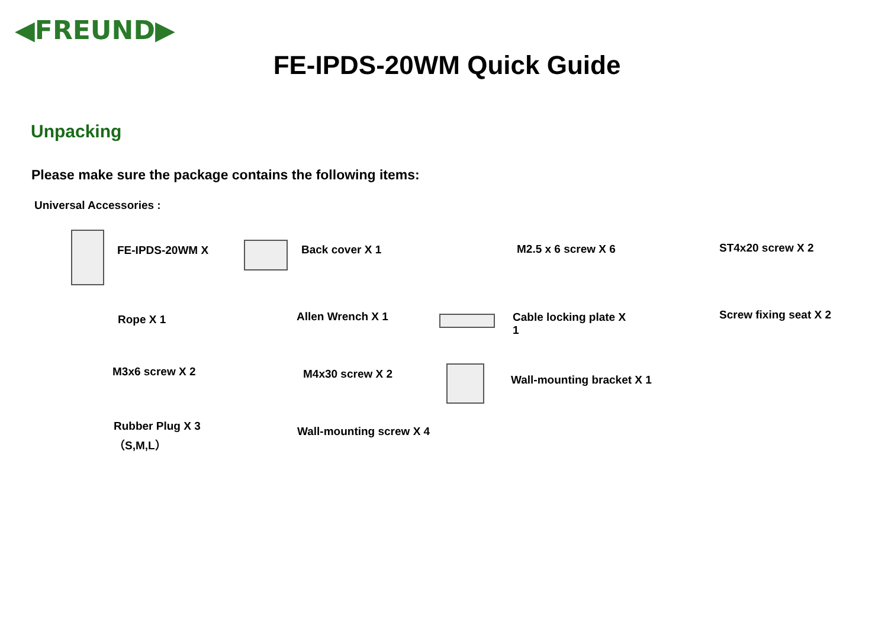◀FREUND▶
FE-IPDS-20WM Quick Guide
Unpacking
Please make sure the package contains the following items:
Universal Accessories :
FE-IPDS-20WM X Back cover X 1 M2.5 x 6 screw X 6 ST4x20 screw X 2
Rope X 1 Allen Wrench X 1
Cable locking plate X
1
Screw fixing seat X 2
M3x6 screw X 2 M4x30 screw X 2 Wall-mounting bracket X 1
Rubber Plug X 3
（S,M,L）
Wall-mounting screw X 4